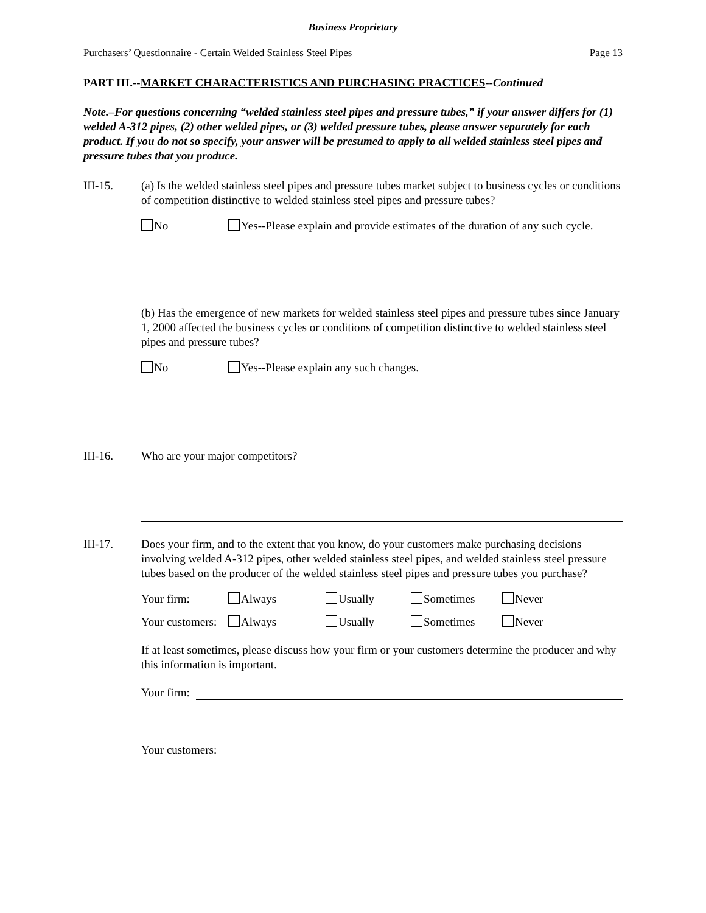Business Proprietary
Purchasers’ Questionnaire - Certain Welded Stainless Steel Pipes Page 13
PART III.--MARKET CHARACTERISTICS AND PURCHASING PRACTICES--Continued
Note.–For questions concerning “welded stainless steel pipes and pressure tubes,” if your answer differs for (1) welded A-312 pipes, (2) other welded pipes, or (3) welded pressure tubes, please answer separately for each product. If you do not so specify, your answer will be presumed to apply to all welded stainless steel pipes and pressure tubes that you produce.
III-15. (a) Is the welded stainless steel pipes and pressure tubes market subject to business cycles or conditions of competition distinctive to welded stainless steel pipes and pressure tubes?
No Yes--Please explain and provide estimates of the duration of any such cycle.
(b) Has the emergence of new markets for welded stainless steel pipes and pressure tubes since January 1, 2000 affected the business cycles or conditions of competition distinctive to welded stainless steel pipes and pressure tubes?
No Yes--Please explain any such changes.
III-16. Who are your major competitors?
III-17. Does your firm, and to the extent that you know, do your customers make purchasing decisions involving welded A-312 pipes, other welded stainless steel pipes, and welded stainless steel pressure tubes based on the producer of the welded stainless steel pipes and pressure tubes you purchase?
Your firm: Always Usually Sometimes Never
Your customers: Always Usually Sometimes Never
If at least sometimes, please discuss how your firm or your customers determine the producer and why this information is important.
Your firm:
Your customers: